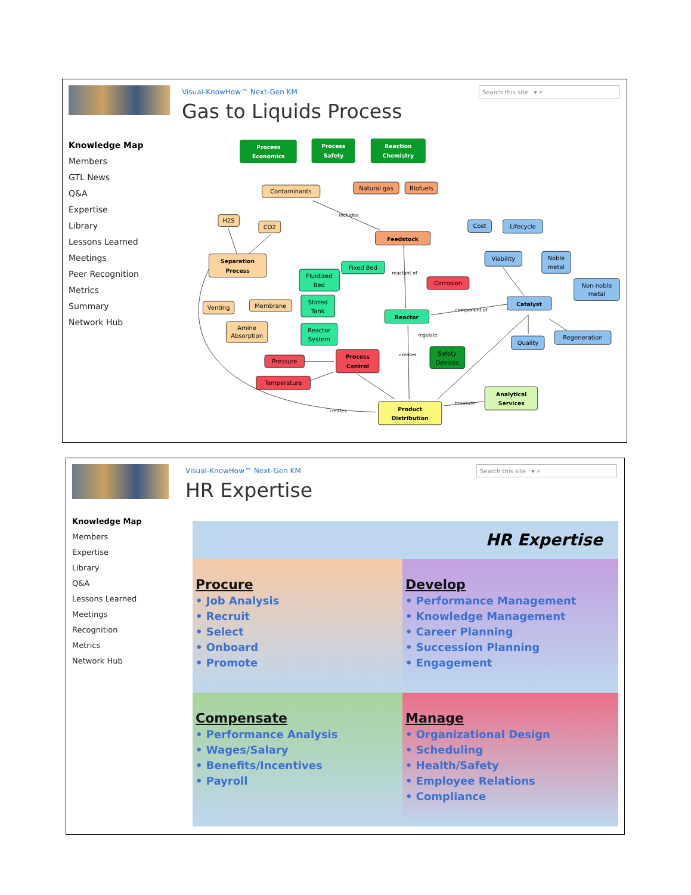Knowledge Map
Members
GTL News
Q&A
Expertise
Library
Lessons Learned
Meetings
Peer Recognition
Metrics
Summary
Network Hub
Visual-KnowHow™ Next-Gen KM
Gas to Liquids Process
Search this site ▾ ⌕
component of
creates
measure
creates
includes
reactant of
regulate
Process
Economics
Process
Safety
Reaction
Chemistry
Feedstock
Reactor
Catalyst
Separation
Process
Process
Control
Product
Distribution
Analytical
Services
Contaminants
Natural gas
Biofuels
H2S
CO2
Venting
Membrane
Amine
Absorption
Fixed Bed
Fluidized
Bed
Stirred
Tank
Reactor
System
Corrosion
Safety
Devices
Pressure
Temperature
Cost
Lifecycle
Viability
Noble
metal
Non-noble
metal
Quality
Regeneration
Knowledge Map
Members
Expertise
Library
Q&A
Lessons Learned
Meetings
Recognition
Metrics
Network Hub
Visual-KnowHow™ Next-Gen KM
HR Expertise
Search this site ▾ ⌕
HR Expertise
Procure
• Job Analysis
• Recruit
• Select
• Onboard
• Promote
Develop
• Performance Management
• Knowledge Management
• Career Planning
• Succession Planning
• Engagement
Compensate
• Performance Analysis
• Wages/Salary
• Benefits/Incentives
• Payroll
Manage
• Organizational Design
• Scheduling
• Health/Safety
• Employee Relations
• Compliance